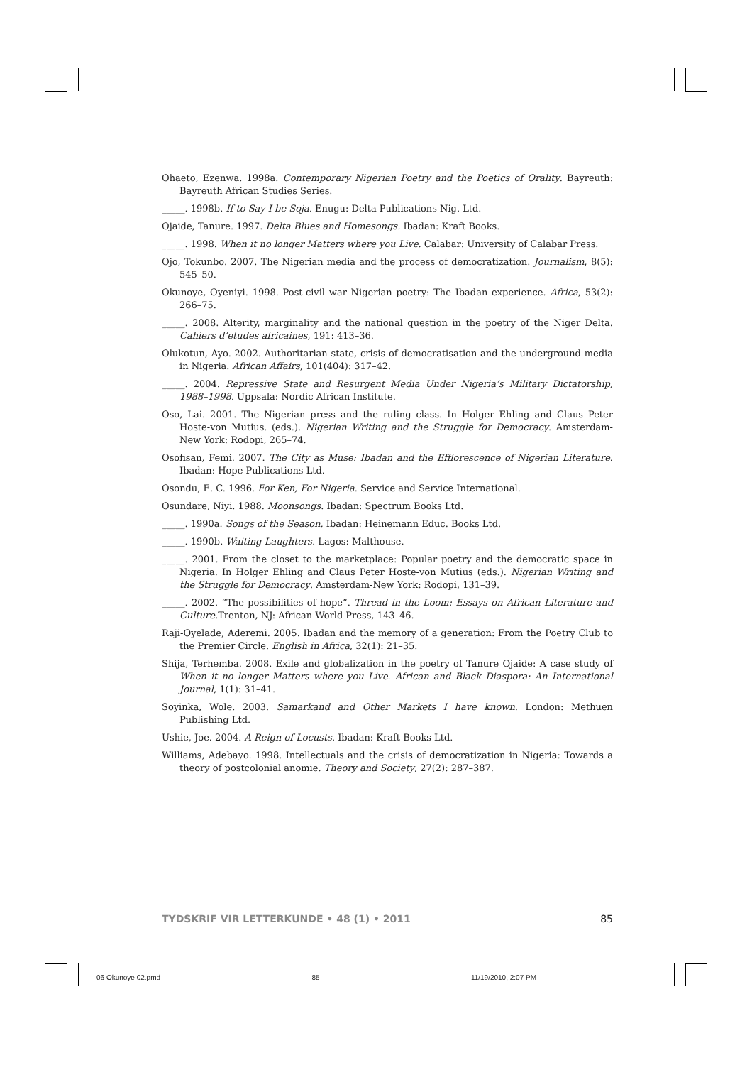Ohaeto, Ezenwa. 1998a. Contemporary Nigerian Poetry and the Poetics of Orality. Bayreuth: Bayreuth African Studies Series.
_____. 1998b. If to Say I be Soja. Enugu: Delta Publications Nig. Ltd.
Ojaide, Tanure. 1997. Delta Blues and Homesongs. Ibadan: Kraft Books.
_____. 1998. When it no longer Matters where you Live. Calabar: University of Calabar Press.
Ojo, Tokunbo. 2007. The Nigerian media and the process of democratization. Journalism, 8(5): 545–50.
Okunoye, Oyeniyi. 1998. Post-civil war Nigerian poetry: The Ibadan experience. Africa, 53(2): 266–75.
_____. 2008. Alterity, marginality and the national question in the poetry of the Niger Delta. Cahiers d’etudes africaines, 191: 413–36.
Olukotun, Ayo. 2002. Authoritarian state, crisis of democratisation and the underground media in Nigeria. African Affairs, 101(404): 317–42.
_____. 2004. Repressive State and Resurgent Media Under Nigeria’s Military Dictatorship, 1988–1998. Uppsala: Nordic African Institute.
Oso, Lai. 2001. The Nigerian press and the ruling class. In Holger Ehling and Claus Peter Hoste-von Mutius. (eds.). Nigerian Writing and the Struggle for Democracy. Amsterdam-New York: Rodopi, 265–74.
Osofisan, Femi. 2007. The City as Muse: Ibadan and the Efflorescence of Nigerian Literature. Ibadan: Hope Publications Ltd.
Osondu, E. C. 1996. For Ken, For Nigeria. Service and Service International.
Osundare, Niyi. 1988. Moonsongs. Ibadan: Spectrum Books Ltd.
_____. 1990a. Songs of the Season. Ibadan: Heinemann Educ. Books Ltd.
_____. 1990b. Waiting Laughters. Lagos: Malthouse.
_____. 2001. From the closet to the marketplace: Popular poetry and the democratic space in Nigeria. In Holger Ehling and Claus Peter Hoste-von Mutius (eds.). Nigerian Writing and the Struggle for Democracy. Amsterdam-New York: Rodopi, 131–39.
_____. 2002. “The possibilities of hope”. Thread in the Loom: Essays on African Literature and Culture. Trenton, NJ: African World Press, 143–46.
Raji-Oyelade, Aderemi. 2005. Ibadan and the memory of a generation: From the Poetry Club to the Premier Circle. English in Africa, 32(1): 21–35.
Shija, Terhemba. 2008. Exile and globalization in the poetry of Tanure Ojaide: A case study of When it no longer Matters where you Live. African and Black Diaspora: An International Journal, 1(1): 31–41.
Soyinka, Wole. 2003. Samarkand and Other Markets I have known. London: Methuen Publishing Ltd.
Ushie, Joe. 2004. A Reign of Locusts. Ibadan: Kraft Books Ltd.
Williams, Adebayo. 1998. Intellectuals and the crisis of democratization in Nigeria: Towards a theory of postcolonial anomie. Theory and Society, 27(2): 287–387.
TYDSKRIF VIR LETTERKUNDE • 48 (1) • 2011 85
06 Okunoye 02.pmd 85 11/19/2010, 2:07 PM